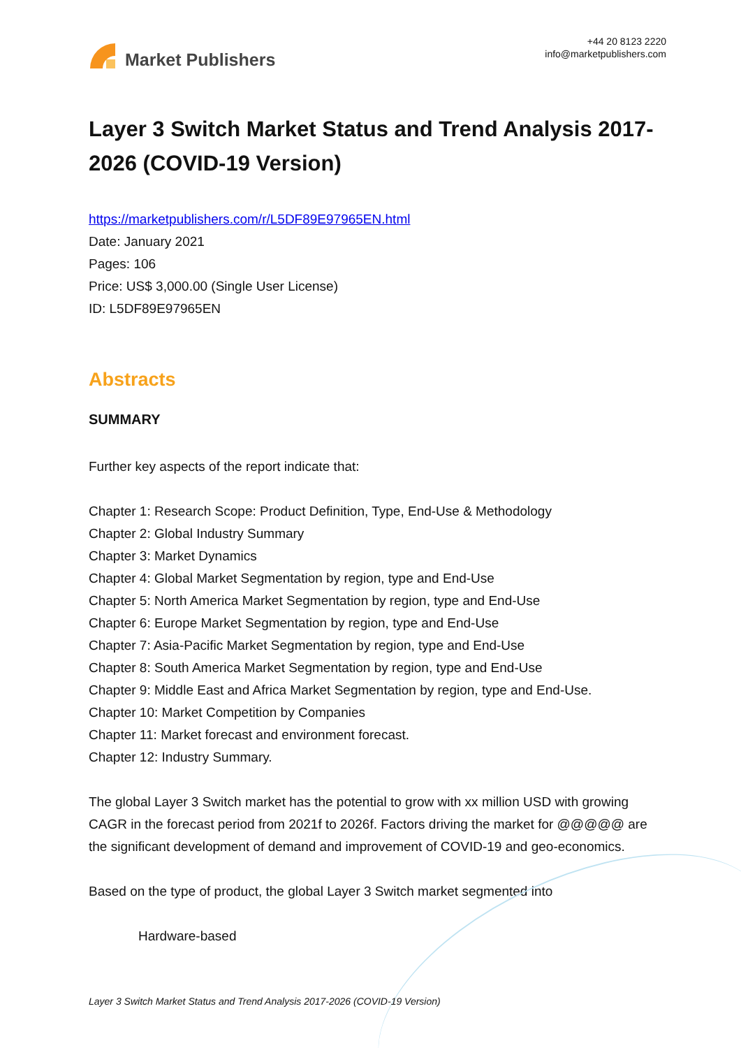Market Publishers
+44 20 8123 2220
info@marketpublishers.com
Layer 3 Switch Market Status and Trend Analysis 2017-2026 (COVID-19 Version)
https://marketpublishers.com/r/L5DF89E97965EN.html
Date: January 2021
Pages: 106
Price: US$ 3,000.00 (Single User License)
ID: L5DF89E97965EN
Abstracts
SUMMARY
Further key aspects of the report indicate that:
Chapter 1: Research Scope: Product Definition, Type, End-Use & Methodology
Chapter 2: Global Industry Summary
Chapter 3: Market Dynamics
Chapter 4: Global Market Segmentation by region, type and End-Use
Chapter 5: North America Market Segmentation by region, type and End-Use
Chapter 6: Europe Market Segmentation by region, type and End-Use
Chapter 7: Asia-Pacific Market Segmentation by region, type and End-Use
Chapter 8: South America Market Segmentation by region, type and End-Use
Chapter 9: Middle East and Africa Market Segmentation by region, type and End-Use.
Chapter 10: Market Competition by Companies
Chapter 11: Market forecast and environment forecast.
Chapter 12: Industry Summary.
The global Layer 3 Switch market has the potential to grow with xx million USD with growing CAGR in the forecast period from 2021f to 2026f. Factors driving the market for @@@@@ are the significant development of demand and improvement of COVID-19 and geo-economics.
Based on the type of product, the global Layer 3 Switch market segmented into
Hardware-based
Layer 3 Switch Market Status and Trend Analysis 2017-2026 (COVID-19 Version)